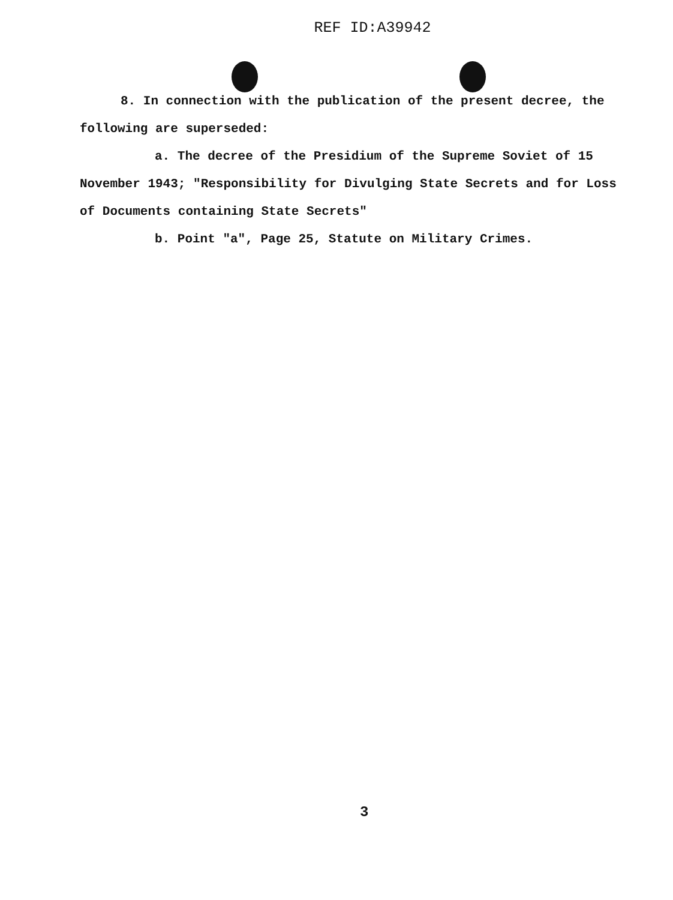REF ID:A39942
8. In connection with the publication of the present decree, the following are superseded:
a. The decree of the Presidium of the Supreme Soviet of 15 November 1943; "Responsibility for Divulging State Secrets and for Loss of Documents containing State Secrets"
b. Point "a", Page 25, Statute on Military Crimes.
3